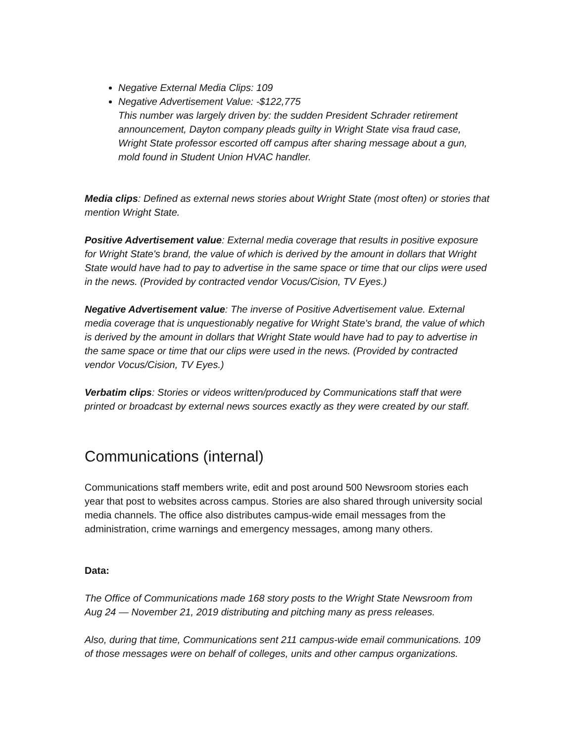Negative External Media Clips: 109
Negative Advertisement Value: -$122,775
This number was largely driven by: the sudden President Schrader retirement announcement, Dayton company pleads guilty in Wright State visa fraud case, Wright State professor escorted off campus after sharing message about a gun, mold found in Student Union HVAC handler.
Media clips: Defined as external news stories about Wright State (most often) or stories that mention Wright State.
Positive Advertisement value: External media coverage that results in positive exposure for Wright State's brand, the value of which is derived by the amount in dollars that Wright State would have had to pay to advertise in the same space or time that our clips were used in the news. (Provided by contracted vendor Vocus/Cision, TV Eyes.)
Negative Advertisement value: The inverse of Positive Advertisement value. External media coverage that is unquestionably negative for Wright State's brand, the value of which is derived by the amount in dollars that Wright State would have had to pay to advertise in the same space or time that our clips were used in the news. (Provided by contracted vendor Vocus/Cision, TV Eyes.)
Verbatim clips: Stories or videos written/produced by Communications staff that were printed or broadcast by external news sources exactly as they were created by our staff.
Communications (internal)
Communications staff members write, edit and post around 500 Newsroom stories each year that post to websites across campus. Stories are also shared through university social media channels. The office also distributes campus-wide email messages from the administration, crime warnings and emergency messages, among many others.
Data:
The Office of Communications made 168 story posts to the Wright State Newsroom from Aug 24 — November 21, 2019 distributing and pitching many as press releases.
Also, during that time, Communications sent 211 campus-wide email communications. 109 of those messages were on behalf of colleges, units and other campus organizations.